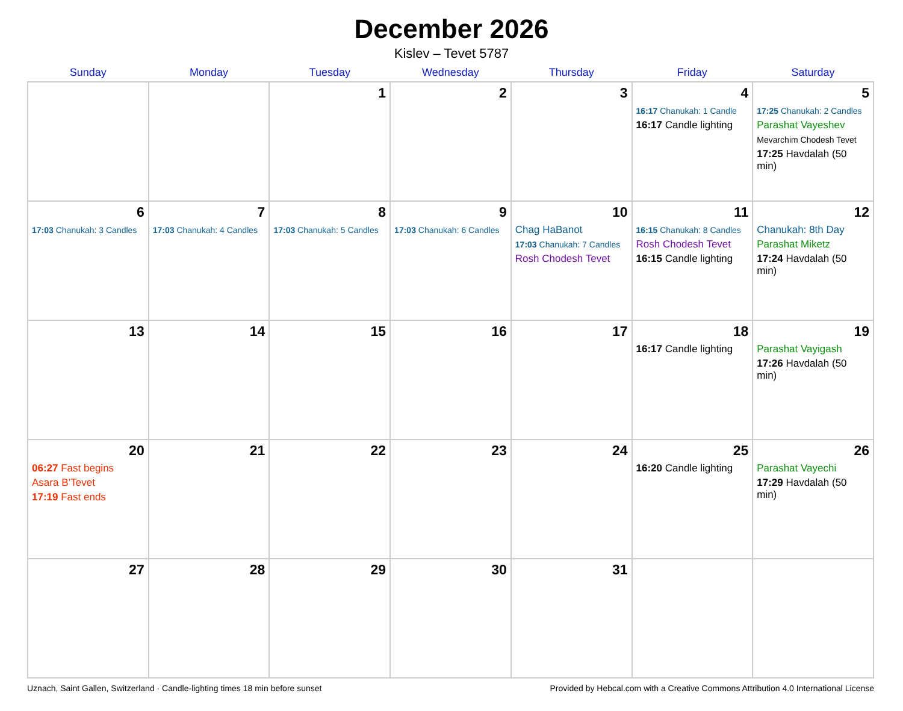December 2026
Kislev – Tevet 5787
| Sunday | Monday | Tuesday | Wednesday | Thursday | Friday | Saturday |
| --- | --- | --- | --- | --- | --- | --- |
| | | 1 | 2 | 3 | 4 16:17 Chanukah: 1 Candle 16:17 Candle lighting | 5 17:25 Chanukah: 2 Candles Parashat Vayeshev Mevarchim Chodesh Tevet 17:25 Havdalah (50 min) |
| 6 17:03 Chanukah: 3 Candles | 7 17:03 Chanukah: 4 Candles | 8 17:03 Chanukah: 5 Candles | 9 17:03 Chanukah: 6 Candles | 10 Chag HaBanot 17:03 Chanukah: 7 Candles Rosh Chodesh Tevet | 11 16:15 Chanukah: 8 Candles Rosh Chodesh Tevet 16:15 Candle lighting | 12 Chanukah: 8th Day Parashat Miketz 17:24 Havdalah (50 min) |
| 13 | 14 | 15 | 16 | 17 | 18 16:17 Candle lighting | 19 Parashat Vayigash 17:26 Havdalah (50 min) |
| 20 06:27 Fast begins Asara B’Tevet 17:19 Fast ends | 21 | 22 | 23 | 24 | 25 16:20 Candle lighting | 26 Parashat Vayechi 17:29 Havdalah (50 min) |
| 27 | 28 | 29 | 30 | 31 | | |
Uznach, Saint Gallen, Switzerland · Candle-lighting times 18 min before sunset Provided by Hebcal.com with a Creative Commons Attribution 4.0 International License